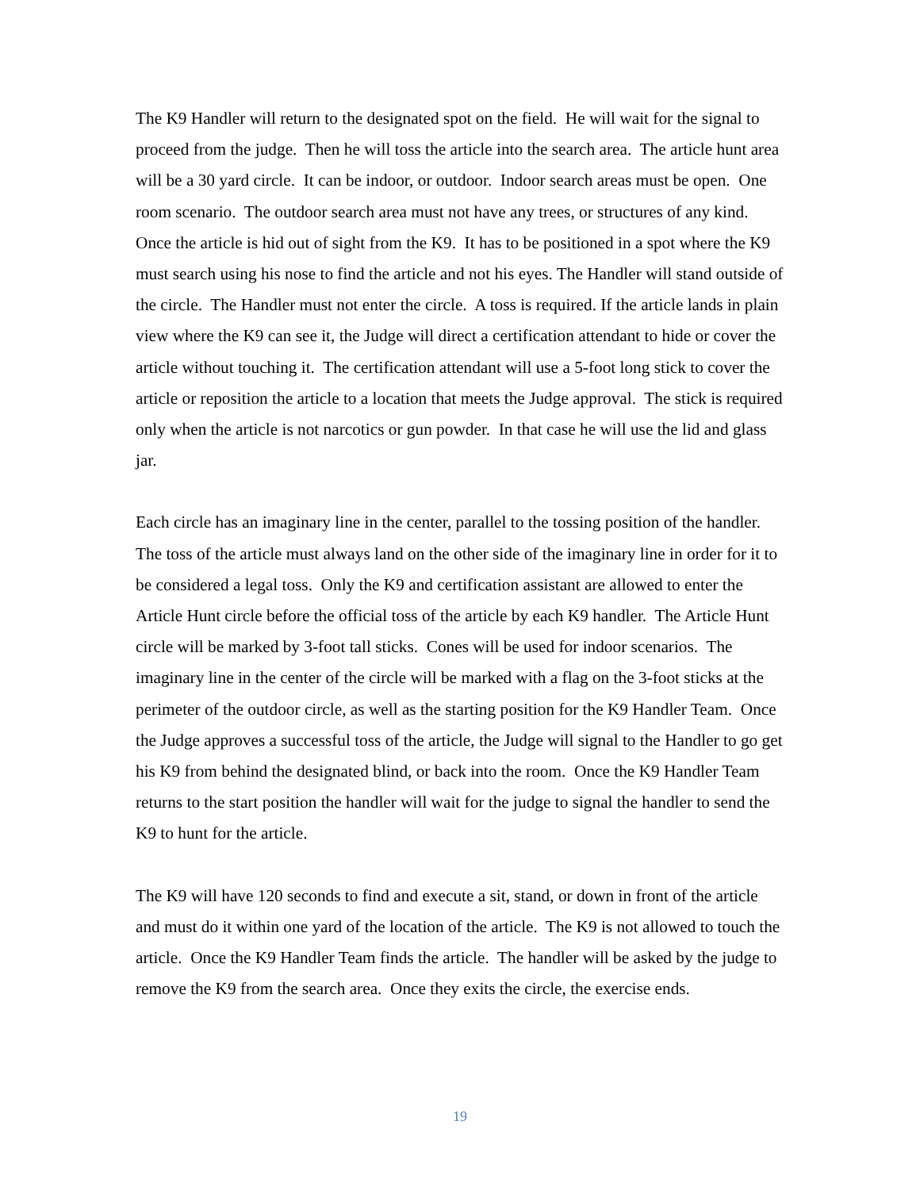The K9 Handler will return to the designated spot on the field. He will wait for the signal to proceed from the judge. Then he will toss the article into the search area. The article hunt area will be a 30 yard circle. It can be indoor, or outdoor. Indoor search areas must be open. One room scenario. The outdoor search area must not have any trees, or structures of any kind. Once the article is hid out of sight from the K9. It has to be positioned in a spot where the K9 must search using his nose to find the article and not his eyes. The Handler will stand outside of the circle. The Handler must not enter the circle. A toss is required. If the article lands in plain view where the K9 can see it, the Judge will direct a certification attendant to hide or cover the article without touching it. The certification attendant will use a 5-foot long stick to cover the article or reposition the article to a location that meets the Judge approval. The stick is required only when the article is not narcotics or gun powder. In that case he will use the lid and glass jar.
Each circle has an imaginary line in the center, parallel to the tossing position of the handler. The toss of the article must always land on the other side of the imaginary line in order for it to be considered a legal toss. Only the K9 and certification assistant are allowed to enter the Article Hunt circle before the official toss of the article by each K9 handler. The Article Hunt circle will be marked by 3-foot tall sticks. Cones will be used for indoor scenarios. The imaginary line in the center of the circle will be marked with a flag on the 3-foot sticks at the perimeter of the outdoor circle, as well as the starting position for the K9 Handler Team. Once the Judge approves a successful toss of the article, the Judge will signal to the Handler to go get his K9 from behind the designated blind, or back into the room. Once the K9 Handler Team returns to the start position the handler will wait for the judge to signal the handler to send the K9 to hunt for the article.
The K9 will have 120 seconds to find and execute a sit, stand, or down in front of the article and must do it within one yard of the location of the article. The K9 is not allowed to touch the article. Once the K9 Handler Team finds the article. The handler will be asked by the judge to remove the K9 from the search area. Once they exits the circle, the exercise ends.
19